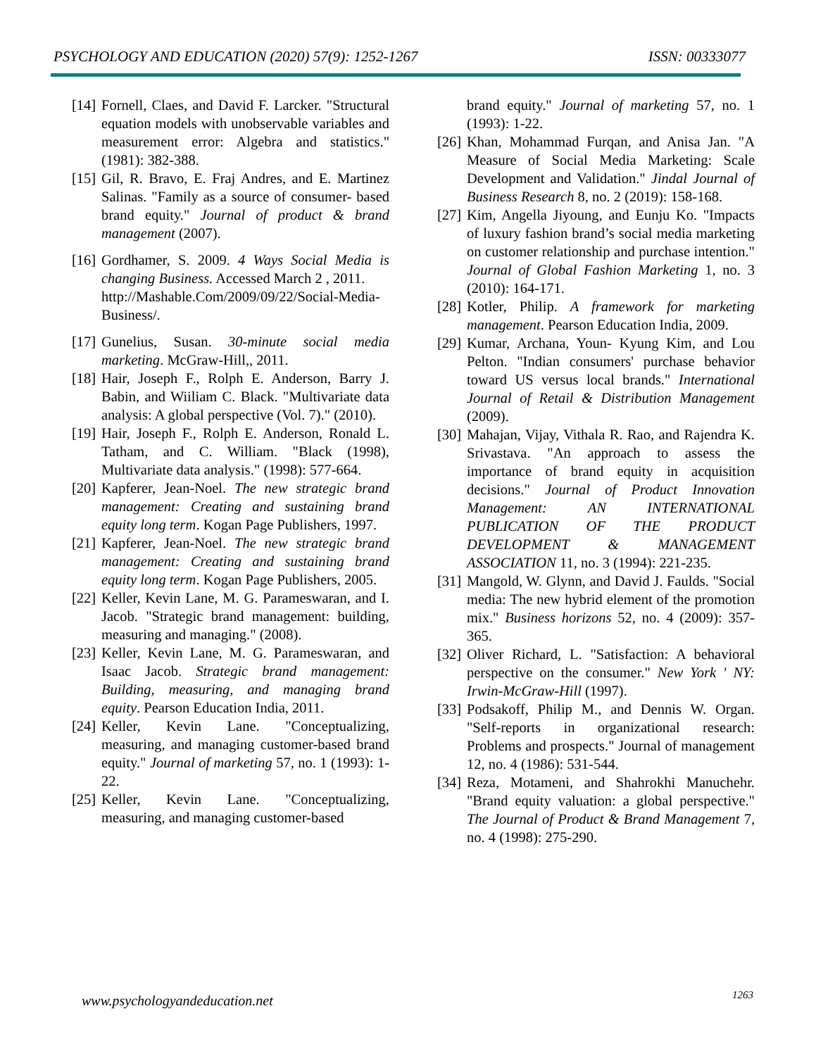PSYCHOLOGY AND EDUCATION (2020) 57(9): 1252-1267 ISSN: 00333077
[14] Fornell, Claes, and David F. Larcker. "Structural equation models with unobservable variables and measurement error: Algebra and statistics." (1981): 382-388.
[15] Gil, R. Bravo, E. Fraj Andres, and E. Martinez Salinas. "Family as a source of consumer- based brand equity." Journal of product & brand management (2007).
[16] Gordhamer, S. 2009. 4 Ways Social Media is changing Business. Accessed March 2 , 2011.
http://Mashable.Com/2009/09/22/Social-Media-Business/.
[17] Gunelius, Susan. 30-minute social media marketing. McGraw-Hill,, 2011.
[18] Hair, Joseph F., Rolph E. Anderson, Barry J. Babin, and Wiiliam C. Black. "Multivariate data analysis: A global perspective (Vol. 7)." (2010).
[19] Hair, Joseph F., Rolph E. Anderson, Ronald L. Tatham, and C. William. "Black (1998), Multivariate data analysis." (1998): 577-664.
[20] Kapferer, Jean-Noel. The new strategic brand management: Creating and sustaining brand equity long term. Kogan Page Publishers, 1997.
[21] Kapferer, Jean-Noel. The new strategic brand management: Creating and sustaining brand equity long term. Kogan Page Publishers, 2005.
[22] Keller, Kevin Lane, M. G. Parameswaran, and I. Jacob. "Strategic brand management: building, measuring and managing." (2008).
[23] Keller, Kevin Lane, M. G. Parameswaran, and Isaac Jacob. Strategic brand management: Building, measuring, and managing brand equity. Pearson Education India, 2011.
[24] Keller, Kevin Lane. "Conceptualizing, measuring, and managing customer-based brand equity." Journal of marketing 57, no. 1 (1993): 1-22.
[25] Keller, Kevin Lane. "Conceptualizing, measuring, and managing customer-based
brand equity." Journal of marketing 57, no. 1 (1993): 1-22.
[26] Khan, Mohammad Furqan, and Anisa Jan. "A Measure of Social Media Marketing: Scale Development and Validation." Jindal Journal of Business Research 8, no. 2 (2019): 158-168.
[27] Kim, Angella Jiyoung, and Eunju Ko. "Impacts of luxury fashion brand’s social media marketing on customer relationship and purchase intention." Journal of Global Fashion Marketing 1, no. 3 (2010): 164-171.
[28] Kotler, Philip. A framework for marketing management. Pearson Education India, 2009.
[29] Kumar, Archana, Youn- Kyung Kim, and Lou Pelton. "Indian consumers' purchase behavior toward US versus local brands." International Journal of Retail & Distribution Management (2009).
[30] Mahajan, Vijay, Vithala R. Rao, and Rajendra K. Srivastava. "An approach to assess the importance of brand equity in acquisition decisions." Journal of Product Innovation Management: AN INTERNATIONAL PUBLICATION OF THE PRODUCT DEVELOPMENT & MANAGEMENT ASSOCIATION 11, no. 3 (1994): 221-235.
[31] Mangold, W. Glynn, and David J. Faulds. "Social media: The new hybrid element of the promotion mix." Business horizons 52, no. 4 (2009): 357-365.
[32] Oliver Richard, L. "Satisfaction: A behavioral perspective on the consumer." New York ' NY: Irwin-McGraw-Hill (1997).
[33] Podsakoff, Philip M., and Dennis W. Organ. "Self-reports in organizational research: Problems and prospects." Journal of management 12, no. 4 (1986): 531-544.
[34] Reza, Motameni, and Shahrokhi Manuchehr. "Brand equity valuation: a global perspective." The Journal of Product & Brand Management 7, no. 4 (1998): 275-290.
www.psychologyandeducation.net 1263